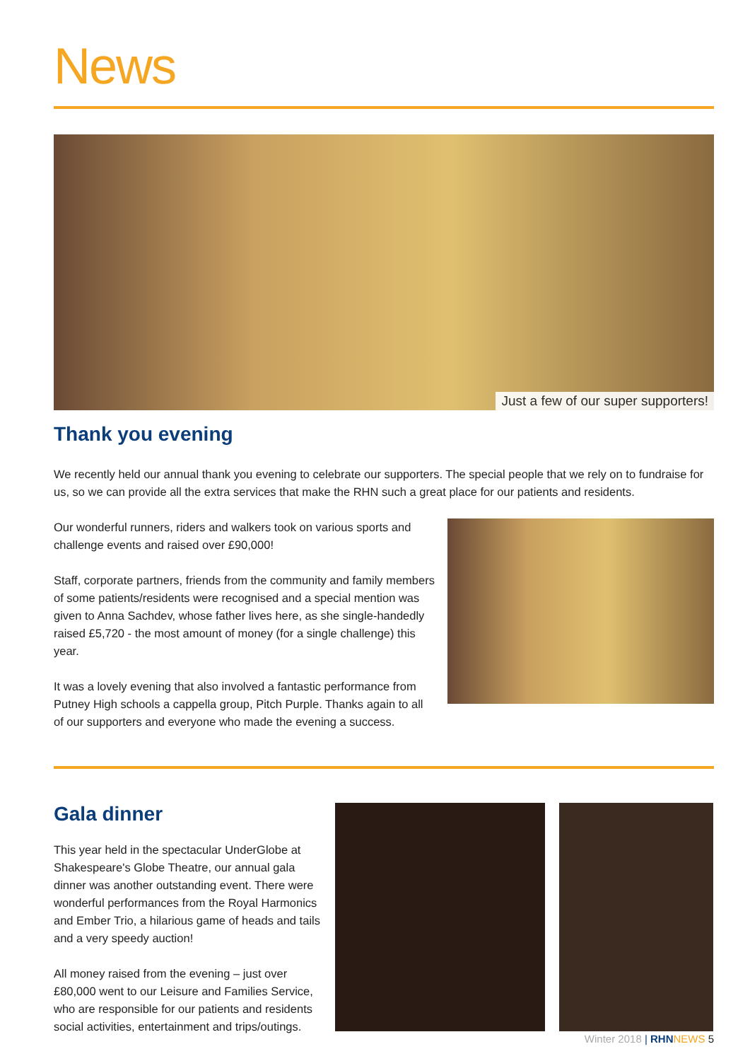News
Just a few of our super supporters!
Thank you evening
We recently held our annual thank you evening to celebrate our supporters. The special people that we rely on to fundraise for us, so we can provide all the extra services that make the RHN such a great place for our patients and residents.
Our wonderful runners, riders and walkers took on various sports and challenge events and raised over £90,000!
Staff, corporate partners, friends from the community and family members of some patients/residents were recognised and a special mention was given to Anna Sachdev, whose father lives here, as she single-handedly raised £5,720 - the most amount of money (for a single challenge) this year.
It was a lovely evening that also involved a fantastic performance from Putney High schools a cappella group, Pitch Purple. Thanks again to all of our supporters and everyone who made the evening a success.
Gala dinner
This year held in the spectacular UnderGlobe at Shakespeare's Globe Theatre, our annual gala dinner was another outstanding event. There were wonderful performances from the Royal Harmonics and Ember Trio, a hilarious game of heads and tails and a very speedy auction!
All money raised from the evening – just over £80,000 went to our Leisure and Families Service, who are responsible for our patients and residents social activities, entertainment and trips/outings.
Winter 2018 | RHN NEWS 5